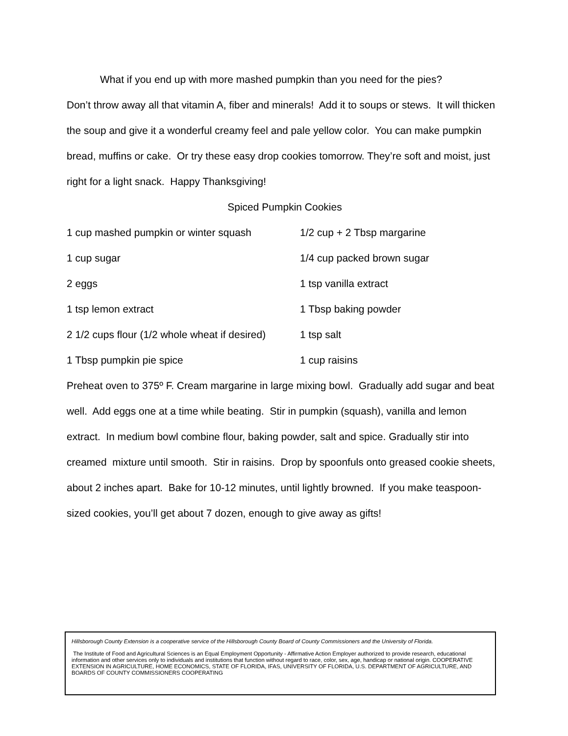What if you end up with more mashed pumpkin than you need for the pies?
Don’t throw away all that vitamin A, fiber and minerals! Add it to soups or stews. It will thicken the soup and give it a wonderful creamy feel and pale yellow color. You can make pumpkin bread, muffins or cake. Or try these easy drop cookies tomorrow. They’re soft and moist, just right for a light snack. Happy Thanksgiving!
Spiced Pumpkin Cookies
1 cup mashed pumpkin or winter squash 1/2 cup + 2 Tbsp margarine
1 cup sugar 1/4 cup packed brown sugar
2 eggs 1 tsp vanilla extract
1 tsp lemon extract 1 Tbsp baking powder
2 1/2 cups flour (1/2 whole wheat if desired)
1 tsp salt
1 Tbsp pumpkin pie spice 1 cup raisins
Preheat oven to 375º F. Cream margarine in large mixing bowl. Gradually add sugar and beat well. Add eggs one at a time while beating. Stir in pumpkin (squash), vanilla and lemon extract. In medium bowl combine flour, baking powder, salt and spice. Gradually stir into creamed mixture until smooth. Stir in raisins. Drop by spoonfuls onto greased cookie sheets, about 2 inches apart. Bake for 10-12 minutes, until lightly browned. If you make teaspoon-sized cookies, you’ll get about 7 dozen, enough to give away as gifts!
Hillsborough County Extension is a cooperative service of the Hillsborough County Board of County Commissioners and the University of Florida.
The Institute of Food and Agricultural Sciences is an Equal Employment Opportunity - Affirmative Action Employer authorized to provide research, educational information and other services only to individuals and institutions that function without regard to race, color, sex, age, handicap or national origin. COOPERATIVE EXTENSION IN AGRICULTURE, HOME ECONOMICS, STATE OF FLORIDA, IFAS, UNIVERSITY OF FLORIDA, U.S. DEPARTMENT OF AGRICULTURE, AND BOARDS OF COUNTY COMMISSIONERS COOPERATING